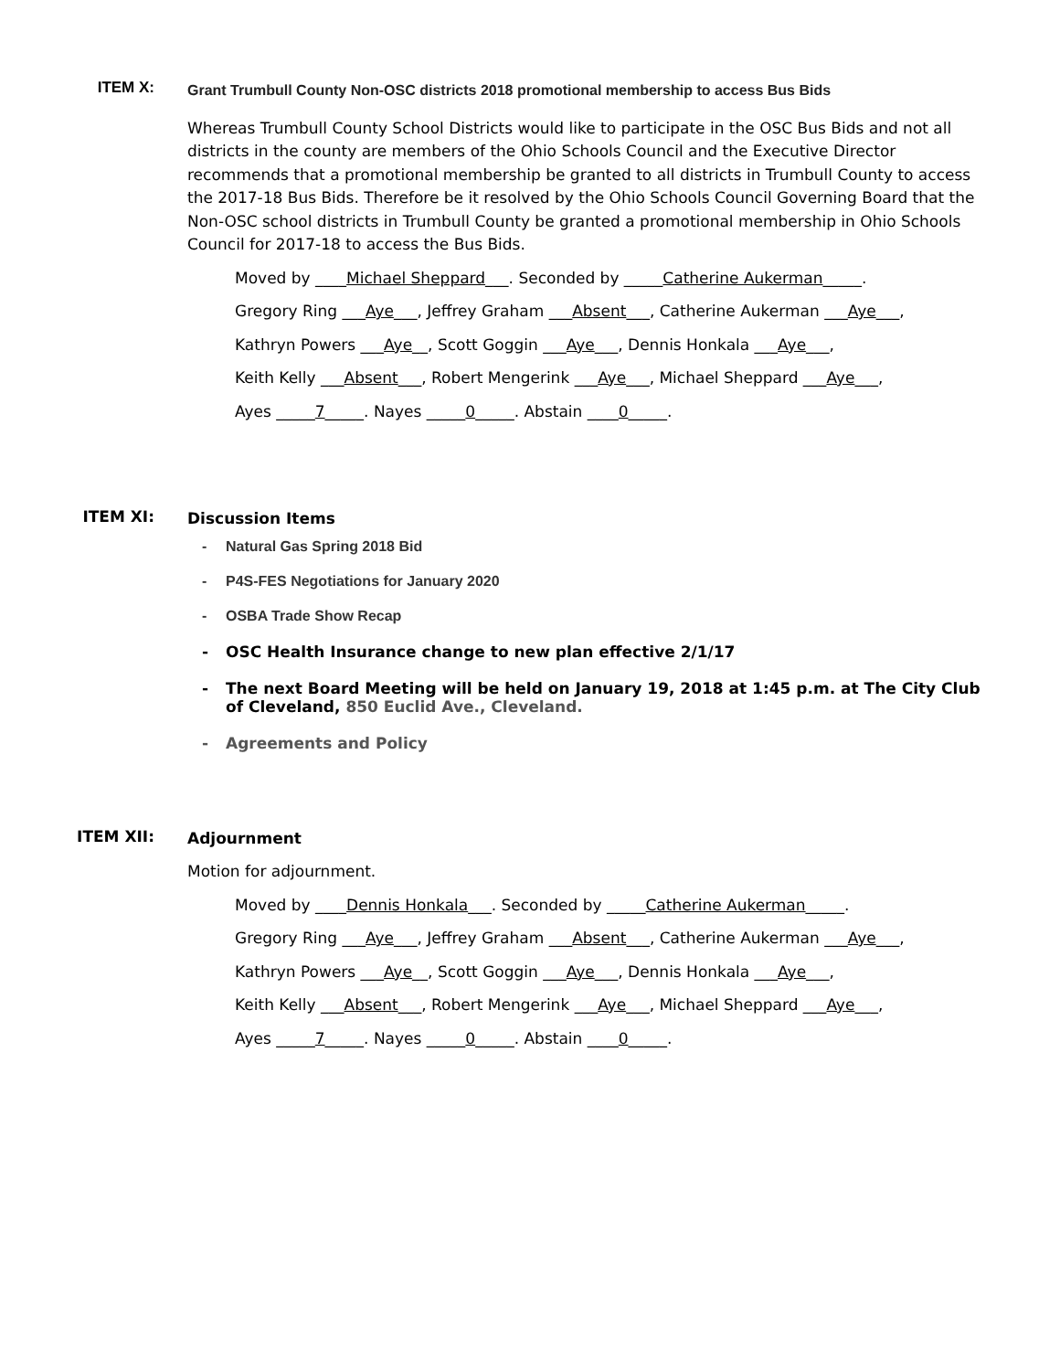ITEM X:
Grant Trumbull County Non-OSC districts 2018 promotional membership to access Bus Bids
Whereas Trumbull County School Districts would like to participate in the OSC Bus Bids and not all districts in the county are members of the Ohio Schools Council and the Executive Director recommends that a promotional membership be granted to all districts in Trumbull County to access the 2017-18 Bus Bids. Therefore be it resolved by the Ohio Schools Council Governing Board that the Non-OSC school districts in Trumbull County be granted a promotional membership in Ohio Schools Council for 2017-18 to access the Bus Bids.
Moved by ____Michael Sheppard___. Seconded by _____Catherine Aukerman_____.
Gregory Ring ___Aye___, Jeffrey Graham ___Absent___, Catherine Aukerman ___Aye___,
Kathryn Powers ___Aye__, Scott Goggin ___Aye___, Dennis Honkala ___Aye___,
Keith Kelly ___Absent___, Robert Mengerink ___Aye___, Michael Sheppard ___Aye___,
Ayes _____7_____. Nayes _____0_____. Abstain ____0_____.
ITEM XI:
Discussion Items
- Natural Gas Spring 2018 Bid
- P4S-FES Negotiations for January 2020
- OSBA Trade Show Recap
- OSC Health Insurance change to new plan effective 2/1/17
- The next Board Meeting will be held on January 19, 2018 at 1:45 p.m. at The City Club of Cleveland, 850 Euclid Ave., Cleveland.
- Agreements and Policy
ITEM XII:
Adjournment
Motion for adjournment.
Moved by ____Dennis Honkala___. Seconded by _____Catherine Aukerman_____.
Gregory Ring ___Aye___, Jeffrey Graham ___Absent___, Catherine Aukerman ___Aye___,
Kathryn Powers ___Aye__, Scott Goggin ___Aye___, Dennis Honkala ___Aye___,
Keith Kelly ___Absent___, Robert Mengerink ___Aye___, Michael Sheppard ___Aye___,
Ayes _____7_____. Nayes _____0_____. Abstain ____0_____.